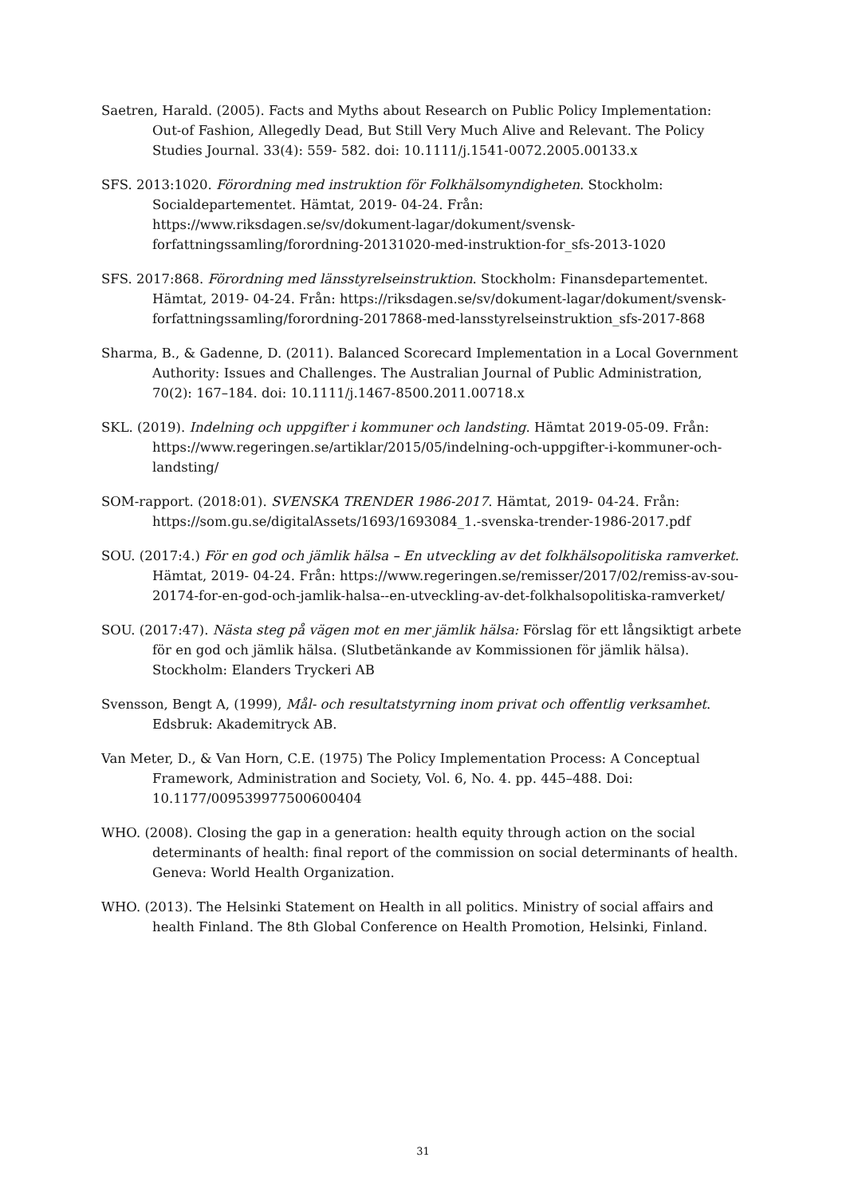Saetren, Harald. (2005). Facts and Myths about Research on Public Policy Implementation: Out-of Fashion, Allegedly Dead, But Still Very Much Alive and Relevant. The Policy Studies Journal. 33(4): 559- 582. doi: 10.1111/j.1541-0072.2005.00133.x
SFS. 2013:1020. Förordning med instruktion för Folkhälsomyndigheten. Stockholm: Socialdepartementet. Hämtat, 2019- 04-24. Från: https://www.riksdagen.se/sv/dokument-lagar/dokument/svensk-forfattningssamling/forordning-20131020-med-instruktion-for_sfs-2013-1020
SFS. 2017:868. Förordning med länsstyrelseinstruktion. Stockholm: Finansdepartementet. Hämtat, 2019- 04-24. Från: https://riksdagen.se/sv/dokument-lagar/dokument/svensk-forfattningssamling/forordning-2017868-med-lansstyrelseinstruktion_sfs-2017-868
Sharma, B., & Gadenne, D. (2011). Balanced Scorecard Implementation in a Local Government Authority: Issues and Challenges. The Australian Journal of Public Administration, 70(2): 167–184. doi: 10.1111/j.1467-8500.2011.00718.x
SKL. (2019). Indelning och uppgifter i kommuner och landsting. Hämtat 2019-05-09. Från: https://www.regeringen.se/artiklar/2015/05/indelning-och-uppgifter-i-kommuner-och-landsting/
SOM-rapport. (2018:01). SVENSKA TRENDER 1986-2017. Hämtat, 2019- 04-24. Från: https://som.gu.se/digitalAssets/1693/1693084_1.-svenska-trender-1986-2017.pdf
SOU. (2017:4.) För en god och jämlik hälsa – En utveckling av det folkhälsopolitiska ramverket. Hämtat, 2019- 04-24. Från: https://www.regeringen.se/remisser/2017/02/remiss-av-sou-20174-for-en-god-och-jamlik-halsa--en-utveckling-av-det-folkhalsopolitiska-ramverket/
SOU. (2017:47). Nästa steg på vägen mot en mer jämlik hälsa: Förslag för ett långsiktigt arbete för en god och jämlik hälsa. (Slutbetänkande av Kommissionen för jämlik hälsa). Stockholm: Elanders Tryckeri AB
Svensson, Bengt A, (1999), Mål- och resultatstyrning inom privat och offentlig verksamhet. Edsbruk: Akademitryck AB.
Van Meter, D., & Van Horn, C.E. (1975) The Policy Implementation Process: A Conceptual Framework, Administration and Society, Vol. 6, No. 4. pp. 445–488. Doi: 10.1177/009539977500600404
WHO. (2008). Closing the gap in a generation: health equity through action on the social determinants of health: final report of the commission on social determinants of health. Geneva: World Health Organization.
WHO. (2013). The Helsinki Statement on Health in all politics. Ministry of social affairs and health Finland. The 8th Global Conference on Health Promotion, Helsinki, Finland.
31